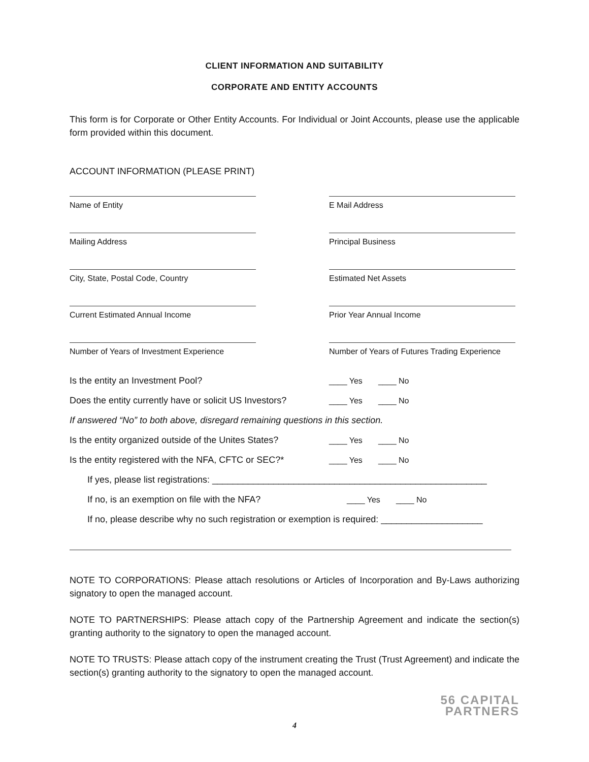CLIENT INFORMATION AND SUITABILITY
CORPORATE AND ENTITY ACCOUNTS
This form is for Corporate or Other Entity Accounts. For Individual or Joint Accounts, please use the applicable form provided within this document.
ACCOUNT INFORMATION (PLEASE PRINT)
Name of Entity
E Mail Address
Mailing Address
Principal Business
City, State, Postal Code, Country
Estimated Net Assets
Current Estimated Annual Income
Prior Year Annual Income
Number of Years of Investment Experience
Number of Years of Futures Trading Experience
Is the entity an Investment Pool? ____ Yes ____ No
Does the entity currently have or solicit US Investors? ____ Yes ____ No
If answered “No” to both above, disregard remaining questions in this section.
Is the entity organized outside of the Unites States? ____ Yes ____ No
Is the entity registered with the NFA, CFTC or SEC?* ____ Yes ____ No
If yes, please list registrations: ______________________________________________________
If no, is an exemption on file with the NFA? ____ Yes ____ No
If no, please describe why no such registration or exemption is required: ____________________
NOTE TO CORPORATIONS: Please attach resolutions or Articles of Incorporation and By-Laws authorizing signatory to open the managed account.
NOTE TO PARTNERSHIPS: Please attach copy of the Partnership Agreement and indicate the section(s) granting authority to the signatory to open the managed account.
NOTE TO TRUSTS: Please attach copy of the instrument creating the Trust (Trust Agreement) and indicate the section(s) granting authority to the signatory to open the managed account.
56 CAPITAL
PARTNERS
4